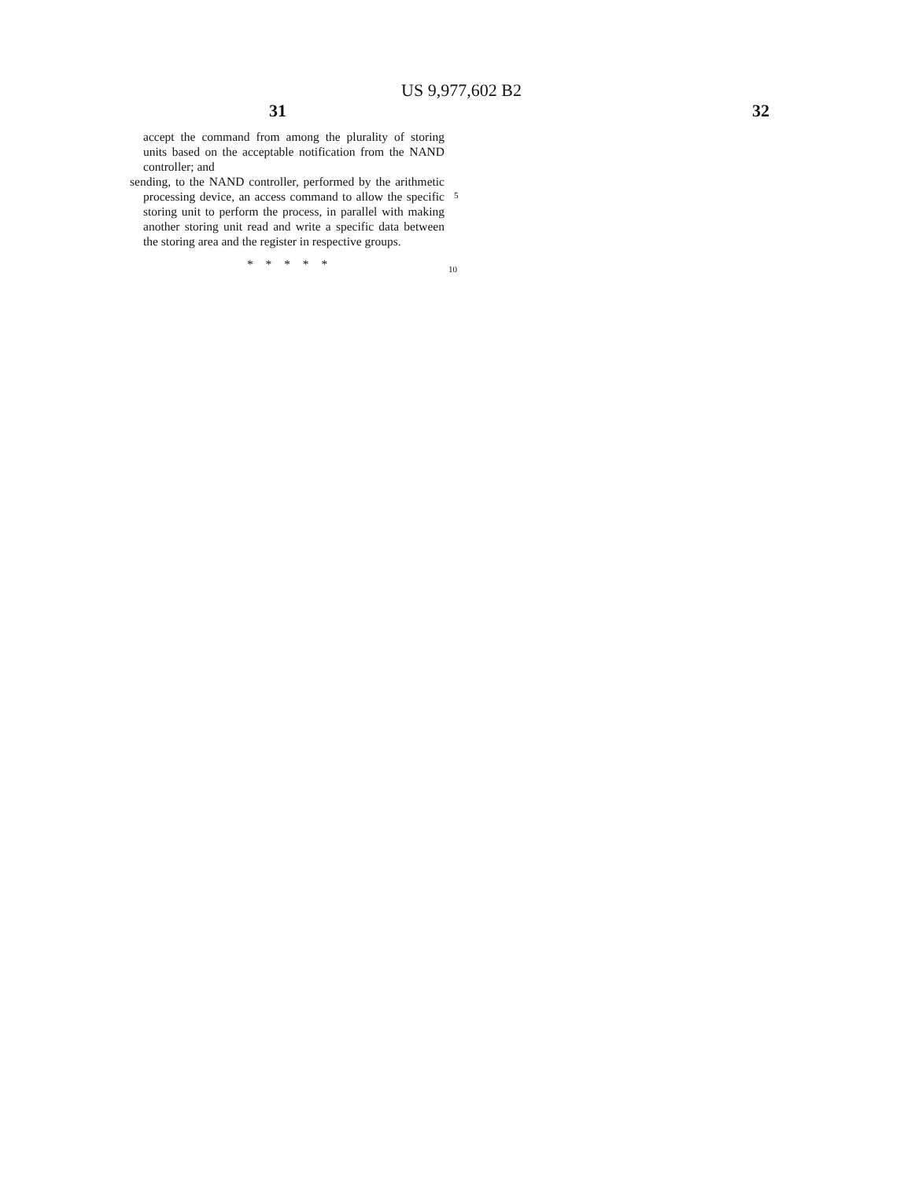US 9,977,602 B2
31 32
accept the command from among the plurality of storing units based on the acceptable notification from the NAND controller; and
sending, to the NAND controller, performed by the arithmetic processing device, an access command to allow the specific storing unit to perform the process, in parallel with making another storing unit read and write a specific data between the storing area and the register in respective groups.
* * * * *
5
10